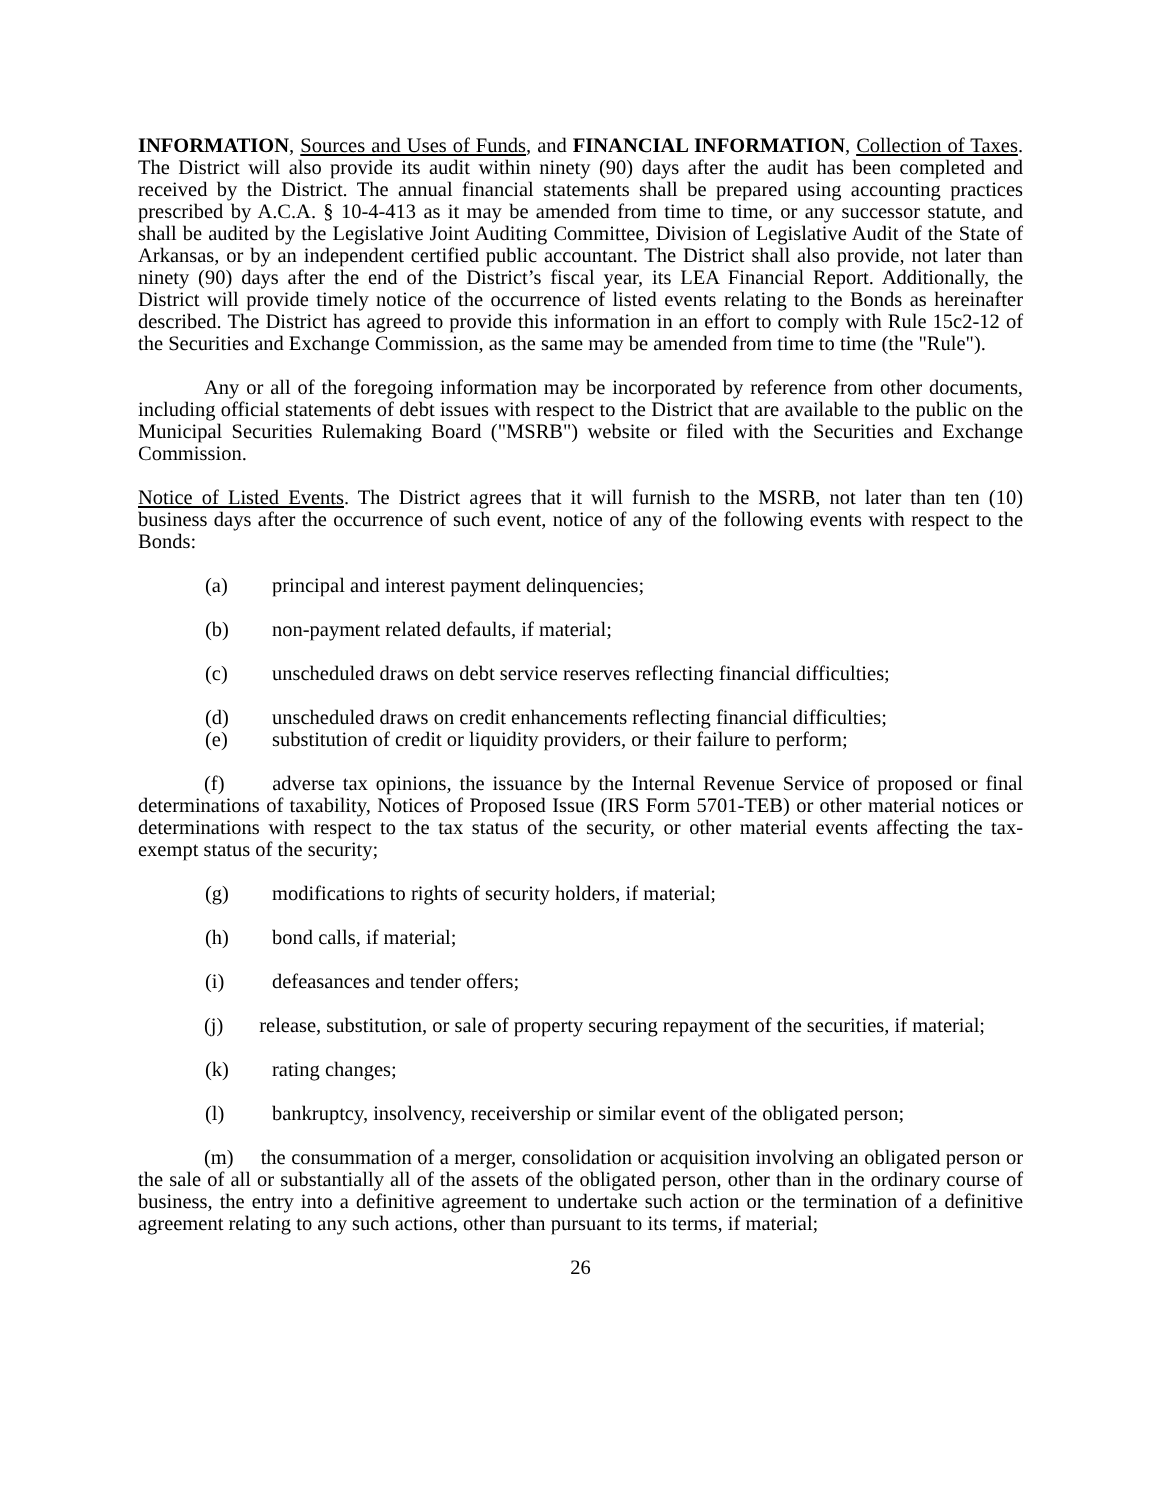INFORMATION, Sources and Uses of Funds, and FINANCIAL INFORMATION, Collection of Taxes. The District will also provide its audit within ninety (90) days after the audit has been completed and received by the District. The annual financial statements shall be prepared using accounting practices prescribed by A.C.A. § 10-4-413 as it may be amended from time to time, or any successor statute, and shall be audited by the Legislative Joint Auditing Committee, Division of Legislative Audit of the State of Arkansas, or by an independent certified public accountant. The District shall also provide, not later than ninety (90) days after the end of the District’s fiscal year, its LEA Financial Report. Additionally, the District will provide timely notice of the occurrence of listed events relating to the Bonds as hereinafter described. The District has agreed to provide this information in an effort to comply with Rule 15c2-12 of the Securities and Exchange Commission, as the same may be amended from time to time (the "Rule").
Any or all of the foregoing information may be incorporated by reference from other documents, including official statements of debt issues with respect to the District that are available to the public on the Municipal Securities Rulemaking Board ("MSRB") website or filed with the Securities and Exchange Commission.
Notice of Listed Events. The District agrees that it will furnish to the MSRB, not later than ten (10) business days after the occurrence of such event, notice of any of the following events with respect to the Bonds:
(a) principal and interest payment delinquencies;
(b) non-payment related defaults, if material;
(c) unscheduled draws on debt service reserves reflecting financial difficulties;
(d) unscheduled draws on credit enhancements reflecting financial difficulties;
(e) substitution of credit or liquidity providers, or their failure to perform;
(f) adverse tax opinions, the issuance by the Internal Revenue Service of proposed or final determinations of taxability, Notices of Proposed Issue (IRS Form 5701-TEB) or other material notices or determinations with respect to the tax status of the security, or other material events affecting the tax-exempt status of the security;
(g) modifications to rights of security holders, if material;
(h) bond calls, if material;
(i) defeasances and tender offers;
(j) release, substitution, or sale of property securing repayment of the securities, if material;
(k) rating changes;
(l) bankruptcy, insolvency, receivership or similar event of the obligated person;
(m) the consummation of a merger, consolidation or acquisition involving an obligated person or the sale of all or substantially all of the assets of the obligated person, other than in the ordinary course of business, the entry into a definitive agreement to undertake such action or the termination of a definitive agreement relating to any such actions, other than pursuant to its terms, if material;
26